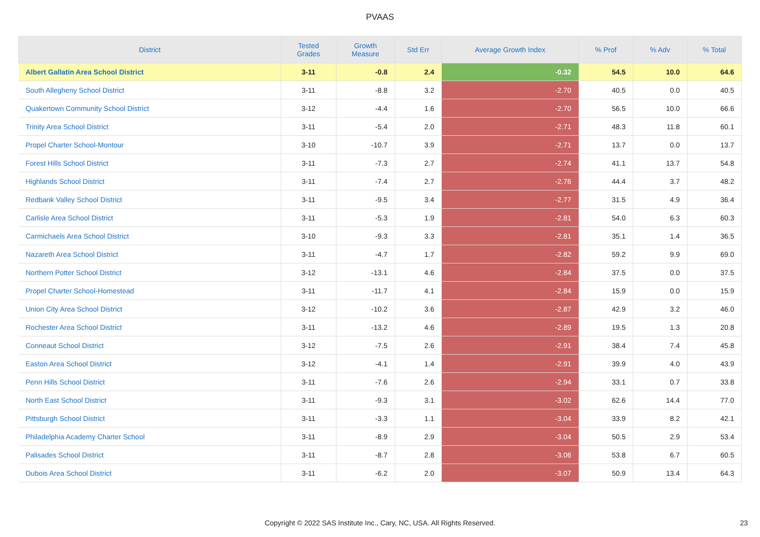PVAAS
| District | Tested Grades | Growth Measure | Std Err | Average Growth Index | % Prof | % Adv | % Total |
| --- | --- | --- | --- | --- | --- | --- | --- |
| Albert Gallatin Area School District | 3-11 | -0.8 | 2.4 | -0.32 | 54.5 | 10.0 | 64.6 |
| South Allegheny School District | 3-11 | -8.8 | 3.2 | -2.70 | 40.5 | 0.0 | 40.5 |
| Quakertown Community School District | 3-12 | -4.4 | 1.6 | -2.70 | 56.5 | 10.0 | 66.6 |
| Trinity Area School District | 3-11 | -5.4 | 2.0 | -2.71 | 48.3 | 11.8 | 60.1 |
| Propel Charter School-Montour | 3-10 | -10.7 | 3.9 | -2.71 | 13.7 | 0.0 | 13.7 |
| Forest Hills School District | 3-11 | -7.3 | 2.7 | -2.74 | 41.1 | 13.7 | 54.8 |
| Highlands School District | 3-11 | -7.4 | 2.7 | -2.76 | 44.4 | 3.7 | 48.2 |
| Redbank Valley School District | 3-11 | -9.5 | 3.4 | -2.77 | 31.5 | 4.9 | 36.4 |
| Carlisle Area School District | 3-11 | -5.3 | 1.9 | -2.81 | 54.0 | 6.3 | 60.3 |
| Carmichaels Area School District | 3-10 | -9.3 | 3.3 | -2.81 | 35.1 | 1.4 | 36.5 |
| Nazareth Area School District | 3-11 | -4.7 | 1.7 | -2.82 | 59.2 | 9.9 | 69.0 |
| Northern Potter School District | 3-12 | -13.1 | 4.6 | -2.84 | 37.5 | 0.0 | 37.5 |
| Propel Charter School-Homestead | 3-11 | -11.7 | 4.1 | -2.84 | 15.9 | 0.0 | 15.9 |
| Union City Area School District | 3-12 | -10.2 | 3.6 | -2.87 | 42.9 | 3.2 | 46.0 |
| Rochester Area School District | 3-11 | -13.2 | 4.6 | -2.89 | 19.5 | 1.3 | 20.8 |
| Conneaut School District | 3-12 | -7.5 | 2.6 | -2.91 | 38.4 | 7.4 | 45.8 |
| Easton Area School District | 3-12 | -4.1 | 1.4 | -2.91 | 39.9 | 4.0 | 43.9 |
| Penn Hills School District | 3-11 | -7.6 | 2.6 | -2.94 | 33.1 | 0.7 | 33.8 |
| North East School District | 3-11 | -9.3 | 3.1 | -3.02 | 62.6 | 14.4 | 77.0 |
| Pittsburgh School District | 3-11 | -3.3 | 1.1 | -3.04 | 33.9 | 8.2 | 42.1 |
| Philadelphia Academy Charter School | 3-11 | -8.9 | 2.9 | -3.04 | 50.5 | 2.9 | 53.4 |
| Palisades School District | 3-11 | -8.7 | 2.8 | -3.06 | 53.8 | 6.7 | 60.5 |
| Dubois Area School District | 3-11 | -6.2 | 2.0 | -3.07 | 50.9 | 13.4 | 64.3 |
Copyright © 2022 SAS Institute Inc., Cary, NC, USA. All Rights Reserved. 23